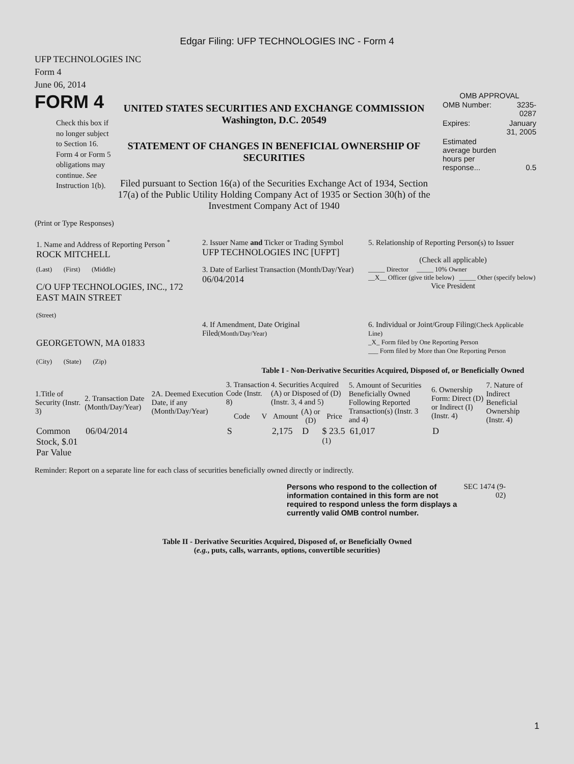Edgar Filing: UFP TECHNOLOGIES INC - Form 4
UFP TECHNOLOGIES INC
Form 4
June 06, 2014
FORM 4
Check this box if no longer subject to Section 16. Form 4 or Form 5 obligations may continue. See Instruction 1(b).
UNITED STATES SECURITIES AND EXCHANGE COMMISSION
Washington, D.C. 20549
STATEMENT OF CHANGES IN BENEFICIAL OWNERSHIP OF SECURITIES
Filed pursuant to Section 16(a) of the Securities Exchange Act of 1934, Section 17(a) of the Public Utility Holding Company Act of 1935 or Section 30(h) of the Investment Company Act of 1940
OMB APPROVAL
| OMB Number: | 3235-0287 |
| Expires: | January 31, 2005 |
| Estimated average burden hours per response... | 0.5 |
(Print or Type Responses)
| 1. Name and Address of Reporting Person <sup>*</sup> ROCK MITCHELL | 2. Issuer Name and Ticker or Trading Symbol UFP TECHNOLOGIES INC [UFPT] | 5. Relationship of Reporting Person(s) to Issuer (Check all applicable) |
| (Last) (First) (Middle) C/O UFP TECHNOLOGIES, INC., 172 EAST MAIN STREET (Street) | 3. Date of Earliest Transaction (Month/Day/Year) 06/04/2014 | _____ Director _____ 10% Owner __X__ Officer (give title below) _____ Other (specify below) Vice President |
| GEORGETOWN, MA 01833 (City) (State) (Zip) | 4. If Amendment, Date Original Filed (Month/Day/Year) | 6. Individual or Joint/Group Filing (Check Applicable Line) _X_ Form filed by One Reporting Person ___ Form filed by More than One Reporting Person |
Table I - Non-Derivative Securities Acquired, Disposed of, or Beneficially Owned
| 1.Title of Security (Instr. 3) | 2. Transaction Date (Month/Day/Year) | 2A. Deemed Execution Date, if any (Month/Day/Year) | 3. Transaction Code (Instr. 8) | | 4. Securities Acquired (A) or Disposed of (D) (Instr. 3, 4 and 5) | | | 5. Amount of Securities Beneficially Owned Following Reported Transaction(s) (Instr. 3 and 4) | 6. Ownership Form: Direct (D) or Indirect (I) (Instr. 4) | 7. Nature of Indirect Beneficial Ownership (Instr. 4) |
| --- | --- | --- | --- | --- | --- | --- | --- | --- | --- | --- |
| | | | Code | V | Amount | (A) or (D) | Price | | | |
| Common Stock, $.01 Par Value | 06/04/2014 | | S | | 2,175 | D | $ 23.5 <sup>(1)</sup> | 61,017 | D | |
Reminder: Report on a separate line for each class of securities beneficially owned directly or indirectly.
Persons who respond to the collection of information contained in this form are not required to respond unless the form displays a currently valid OMB control number.
SEC 1474 (9-02)
Table II - Derivative Securities Acquired, Disposed of, or Beneficially Owned
(e.g., puts, calls, warrants, options, convertible securities)
1